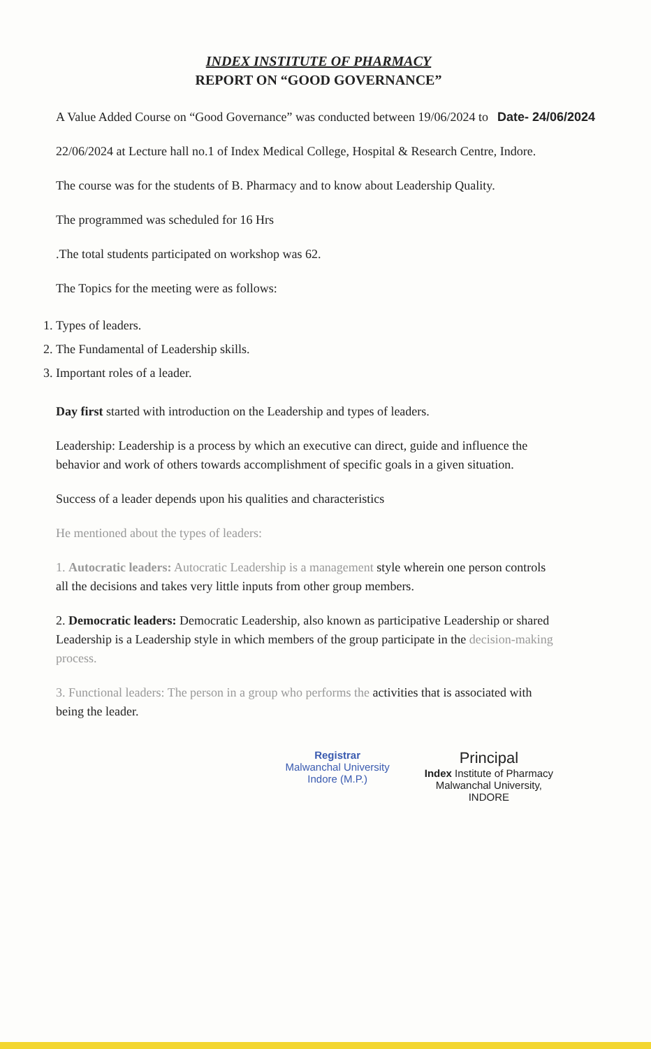INDEX INSTITUTE OF PHARMACY
REPORT ON “GOOD GOVERNANCE”
A Value Added Course on “Good Governance” was conducted between 19/06/2024 to Date- 24/06/2024
22/06/2024 at Lecture hall no.1 of Index Medical College, Hospital & Research Centre, Indore.
The course was for the students of B. Pharmacy and to know about Leadership Quality.
The programmed was scheduled for 16 Hrs
.The total students participated on workshop was 62.
The Topics for the meeting were as follows:
1. Types of leaders.
2. The Fundamental of Leadership skills.
3. Important roles of a leader.
Day first started with introduction on the Leadership and types of leaders.
Leadership: Leadership is a process by which an executive can direct, guide and influence the behavior and work of others towards accomplishment of specific goals in a given situation.
Success of a leader depends upon his qualities and characteristics
He mentioned about the types of leaders:
1. Autocratic leaders: Autocratic Leadership is a management style wherein one person controls all the decisions and takes very little inputs from other group members.
2. Democratic leaders: Democratic Leadership, also known as participative Leadership or shared Leadership is a Leadership style in which members of the group participate in the decision-making process.
3. Functional leaders: The person in a group who performs the activities that is associated with being the leader.
Registrar
Malwanchal University
Indore (M.P.)
Principal
Index Institute of Pharmacy
Malwanchal University,
INDORE